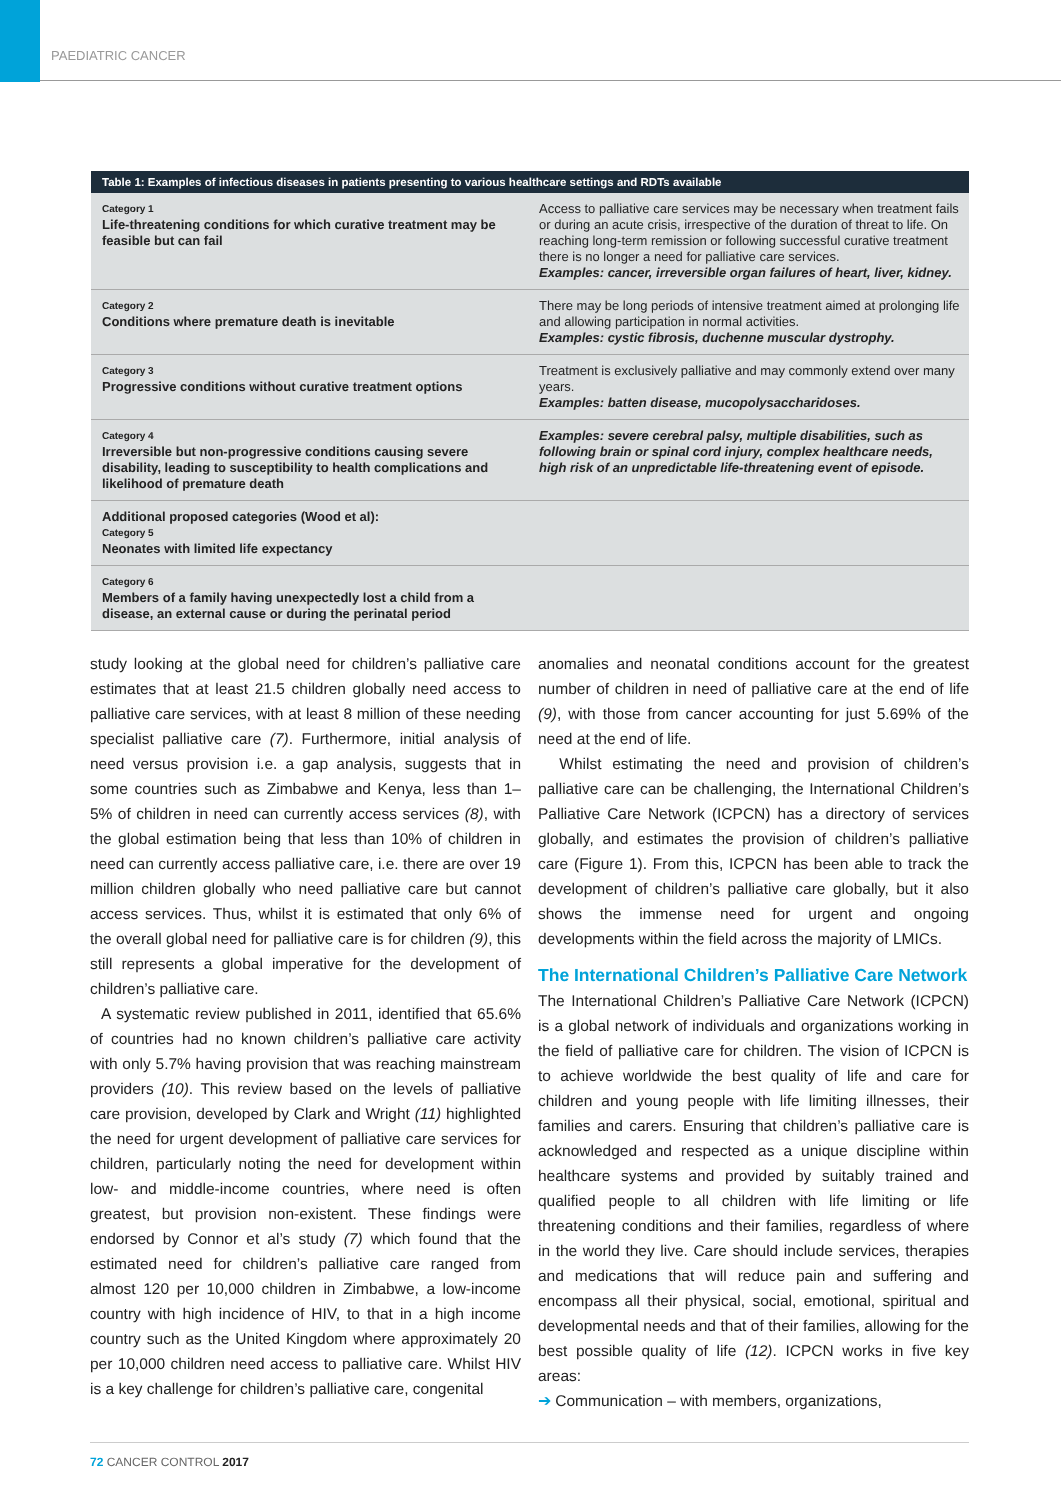PAEDIATRIC CANCER
| Table 1: Examples of infectious diseases in patients presenting to various healthcare settings and RDTs available | |
| --- | --- |
| Category 1 Life-threatening conditions for which curative treatment may be feasible but can fail | Access to palliative care services may be necessary when treatment fails or during an acute crisis, irrespective of the duration of threat to life. On reaching long-term remission or following successful curative treatment there is no longer a need for palliative care services. Examples: cancer, irreversible organ failures of heart, liver, kidney. |
| Category 2 Conditions where premature death is inevitable | There may be long periods of intensive treatment aimed at prolonging life and allowing participation in normal activities. Examples: cystic fibrosis, duchenne muscular dystrophy. |
| Category 3 Progressive conditions without curative treatment options | Treatment is exclusively palliative and may commonly extend over many years. Examples: batten disease, mucopolysaccharidoses. |
| Category 4 Irreversible but non-progressive conditions causing severe disability, leading to susceptibility to health complications and likelihood of premature death | Examples: severe cerebral palsy, multiple disabilities, such as following brain or spinal cord injury, complex healthcare needs, high risk of an unpredictable life-threatening event of episode. |
| Additional proposed categories (Wood et al): Category 5 Neonates with limited life expectancy | |
| Category 6 Members of a family having unexpectedly lost a child from a disease, an external cause or during the perinatal period | |
study looking at the global need for children’s palliative care estimates that at least 21.5 children globally need access to palliative care services, with at least 8 million of these needing specialist palliative care (7). Furthermore, initial analysis of need versus provision i.e. a gap analysis, suggests that in some countries such as Zimbabwe and Kenya, less than 1–5% of children in need can currently access services (8), with the global estimation being that less than 10% of children in need can currently access palliative care, i.e. there are over 19 million children globally who need palliative care but cannot access services. Thus, whilst it is estimated that only 6% of the overall global need for palliative care is for children (9), this still represents a global imperative for the development of children’s palliative care.
A systematic review published in 2011, identified that 65.6% of countries had no known children’s palliative care activity with only 5.7% having provision that was reaching mainstream providers (10). This review based on the levels of palliative care provision, developed by Clark and Wright (11) highlighted the need for urgent development of palliative care services for children, particularly noting the need for development within low- and middle-income countries, where need is often greatest, but provision non-existent. These findings were endorsed by Connor et al’s study (7) which found that the estimated need for children’s palliative care ranged from almost 120 per 10,000 children in Zimbabwe, a low-income country with high incidence of HIV, to that in a high income country such as the United Kingdom where approximately 20 per 10,000 children need access to palliative care. Whilst HIV is a key challenge for children’s palliative care, congenital
anomalies and neonatal conditions account for the greatest number of children in need of palliative care at the end of life (9), with those from cancer accounting for just 5.69% of the need at the end of life.
Whilst estimating the need and provision of children’s palliative care can be challenging, the International Children’s Palliative Care Network (ICPCN) has a directory of services globally, and estimates the provision of children’s palliative care (Figure 1). From this, ICPCN has been able to track the development of children’s palliative care globally, but it also shows the immense need for urgent and ongoing developments within the field across the majority of LMICs.
The International Children’s Palliative Care Network
The International Children’s Palliative Care Network (ICPCN) is a global network of individuals and organizations working in the field of palliative care for children. The vision of ICPCN is to achieve worldwide the best quality of life and care for children and young people with life limiting illnesses, their families and carers. Ensuring that children’s palliative care is acknowledged and respected as a unique discipline within healthcare systems and provided by suitably trained and qualified people to all children with life limiting or life threatening conditions and their families, regardless of where in the world they live. Care should include services, therapies and medications that will reduce pain and suffering and encompass all their physical, social, emotional, spiritual and developmental needs and that of their families, allowing for the best possible quality of life (12). ICPCN works in five key areas:
➔ Communication – with members, organizations,
72 CANCER CONTROL 2017